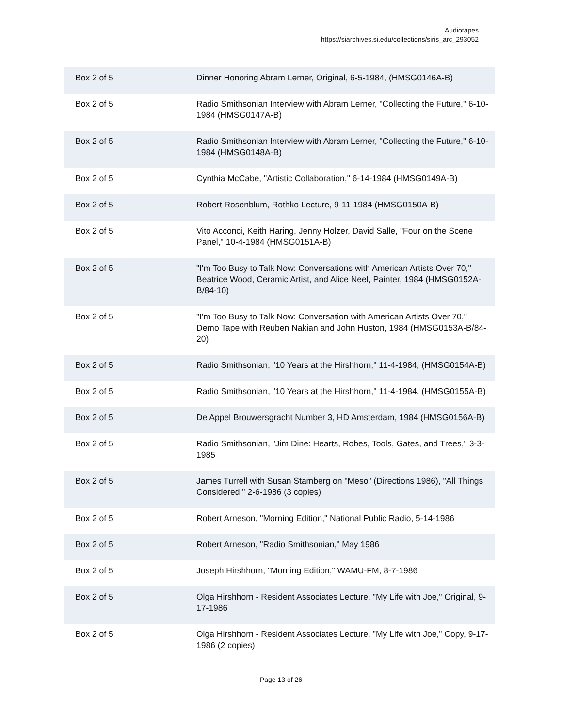Audiotapes
https://siarchives.si.edu/collections/siris_arc_293052
| Box 2 of 5 | Dinner Honoring Abram Lerner, Original, 6-5-1984, (HMSG0146A-B) |
| Box 2 of 5 | Radio Smithsonian Interview with Abram Lerner, "Collecting the Future," 6-10-1984 (HMSG0147A-B) |
| Box 2 of 5 | Radio Smithsonian Interview with Abram Lerner, "Collecting the Future," 6-10-1984 (HMSG0148A-B) |
| Box 2 of 5 | Cynthia McCabe, "Artistic Collaboration," 6-14-1984 (HMSG0149A-B) |
| Box 2 of 5 | Robert Rosenblum, Rothko Lecture, 9-11-1984 (HMSG0150A-B) |
| Box 2 of 5 | Vito Acconci, Keith Haring, Jenny Holzer, David Salle, "Four on the Scene Panel," 10-4-1984 (HMSG0151A-B) |
| Box 2 of 5 | "I'm Too Busy to Talk Now: Conversations with American Artists Over 70," Beatrice Wood, Ceramic Artist, and Alice Neel, Painter, 1984 (HMSG0152A-B/84-10) |
| Box 2 of 5 | "I'm Too Busy to Talk Now: Conversation with American Artists Over 70," Demo Tape with Reuben Nakian and John Huston, 1984 (HMSG0153A-B/84-20) |
| Box 2 of 5 | Radio Smithsonian, "10 Years at the Hirshhorn," 11-4-1984, (HMSG0154A-B) |
| Box 2 of 5 | Radio Smithsonian, "10 Years at the Hirshhorn," 11-4-1984, (HMSG0155A-B) |
| Box 2 of 5 | De Appel Brouwersgracht Number 3, HD Amsterdam, 1984 (HMSG0156A-B) |
| Box 2 of 5 | Radio Smithsonian, "Jim Dine: Hearts, Robes, Tools, Gates, and Trees," 3-3-1985 |
| Box 2 of 5 | James Turrell with Susan Stamberg on "Meso" (Directions 1986), "All Things Considered," 2-6-1986 (3 copies) |
| Box 2 of 5 | Robert Arneson, "Morning Edition," National Public Radio, 5-14-1986 |
| Box 2 of 5 | Robert Arneson, "Radio Smithsonian," May 1986 |
| Box 2 of 5 | Joseph Hirshhorn, "Morning Edition," WAMU-FM, 8-7-1986 |
| Box 2 of 5 | Olga Hirshhorn - Resident Associates Lecture, "My Life with Joe," Original, 9-17-1986 |
| Box 2 of 5 | Olga Hirshhorn - Resident Associates Lecture, "My Life with Joe," Copy, 9-17-1986 (2 copies) |
Page 13 of 26